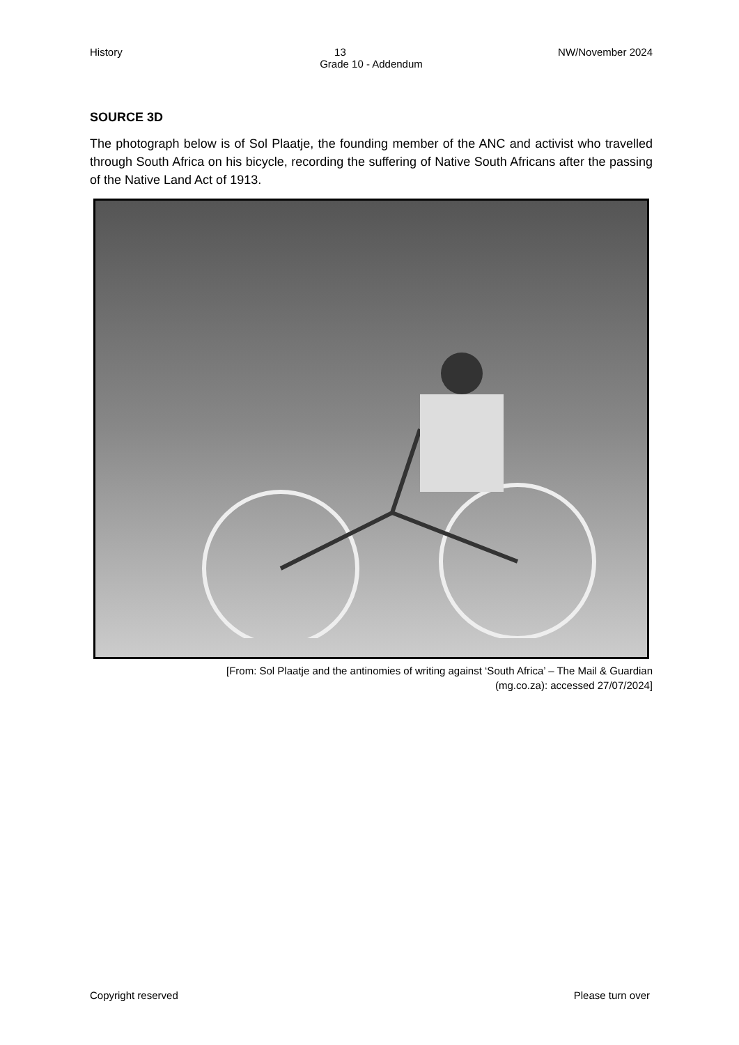History 13 NW/November 2024
Grade 10 - Addendum
SOURCE 3D
The photograph below is of Sol Plaatje, the founding member of the ANC and activist who travelled through South Africa on his bicycle, recording the suffering of Native South Africans after the passing of the Native Land Act of 1913.
[From: Sol Plaatje and the antinomies of writing against ‘South Africa’ – The Mail & Guardian
(mg.co.za): accessed 27/07/2024]
Copyright reserved Please turn over